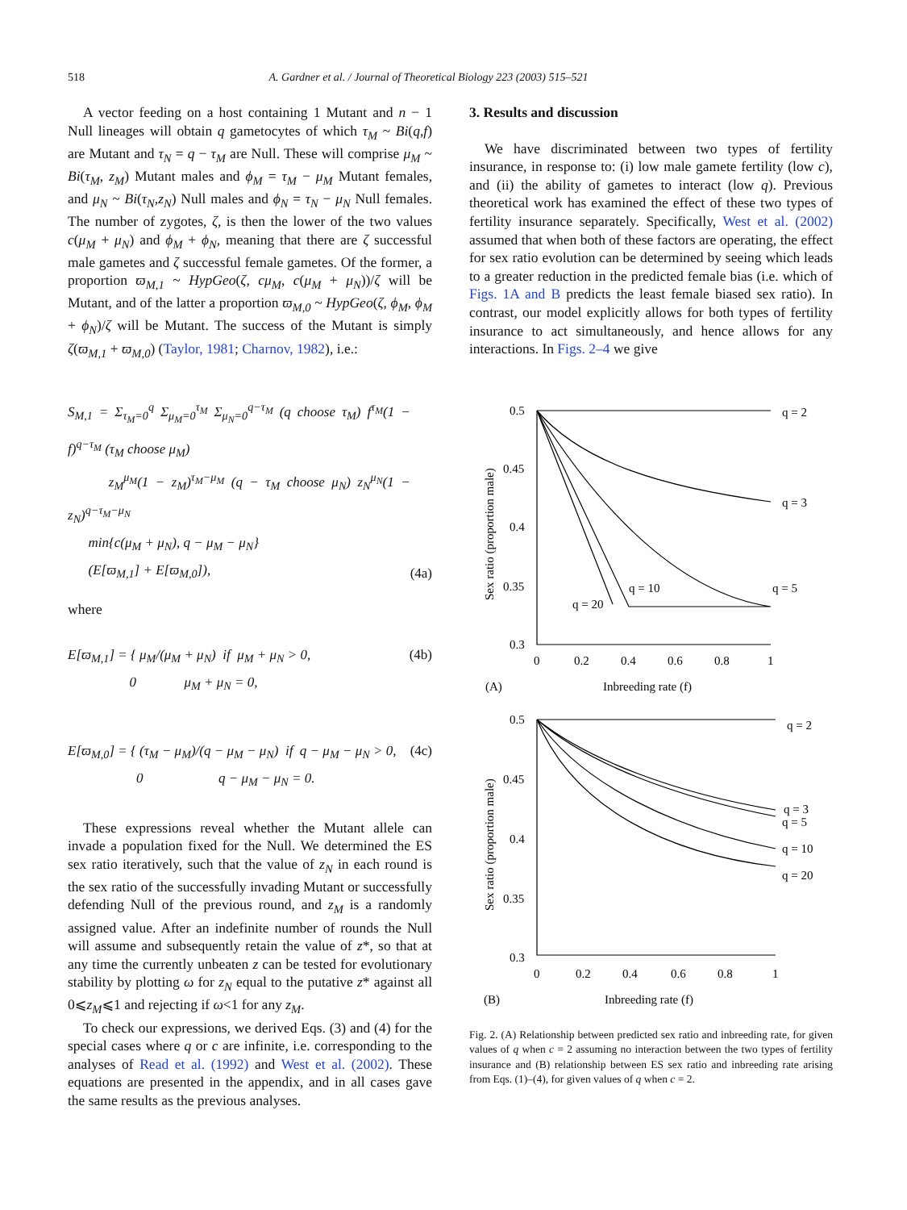518 A. Gardner et al. / Journal of Theoretical Biology 223 (2003) 515–521
A vector feeding on a host containing 1 Mutant and n − 1 Null lineages will obtain q gametocytes of which τ<sub>M</sub> ~ Bi(q,f) are Mutant and τ<sub>N</sub> = q − τ<sub>M</sub> are Null. These will comprise μ<sub>M</sub> ~ Bi(τ<sub>M</sub>, z<sub>M</sub>) Mutant males and ϕ<sub>M</sub> = τ<sub>M</sub> − μ<sub>M</sub> Mutant females, and μ<sub>N</sub> ~ Bi(τ<sub>N</sub>,z<sub>N</sub>) Null males and ϕ<sub>N</sub> = τ<sub>N</sub> − μ<sub>N</sub> Null females. The number of zygotes, ζ, is then the lower of the two values c(μ<sub>M</sub> + μ<sub>N</sub>) and ϕ<sub>M</sub> + ϕ<sub>N</sub>, meaning that there are ζ successful male gametes and ζ successful female gametes. Of the former, a proportion ϖ<sub>M,1</sub> ~ HypGeo(ζ, cμ<sub>M</sub>, c(μ<sub>M</sub> + μ<sub>N</sub>))/ζ will be Mutant, and of the latter a proportion ϖ<sub>M,0</sub> ~ HypGeo(ζ, ϕ<sub>M</sub>, ϕ<sub>M</sub> + ϕ<sub>N</sub>)/ζ will be Mutant. The success of the Mutant is simply ζ(ϖ<sub>M,1</sub> + ϖ<sub>M,0</sub>) (Taylor, 1981; Charnov, 1982), i.e.:
S<sub>M,1</sub> = Σ<sub>τ<sub>M</sub>=0</sub><sup>q</sup> Σ<sub>μ<sub>M</sub>=0</sub><sup>τ<sub>M</sub></sup> Σ<sub>μ<sub>N</sub>=0</sub><sup>q−τ<sub>M</sub></sup> (q choose τ<sub>M</sub>) f<sup>τ<sub>M</sub></sup>(1 − f)<sup>q−τ<sub>M</sub></sup> (τ<sub>M</sub> choose μ<sub>M</sub>)
z<sub>M</sub><sup>μ<sub>M</sub></sup>(1 − z<sub>M</sub>)<sup>τ<sub>M</sub>−μ<sub>M</sub></sup> (q − τ<sub>M</sub> choose μ<sub>N</sub>) z<sub>N</sub><sup>μ<sub>N</sub></sup>(1 − z<sub>N</sub>)<sup>q−τ<sub>M</sub>−μ<sub>N</sub></sup>
min{c(μ<sub>M</sub> + μ<sub>N</sub>), q − μ<sub>M</sub> − μ<sub>N</sub>}
(E[ϖ<sub>M,1</sub>] + E[ϖ<sub>M,0</sub>]),
(4a)
where
E[ϖ<sub>M,1</sub>] = { μ<sub>M</sub>/(μ<sub>M</sub> + μ<sub>N</sub>) if μ<sub>M</sub> + μ<sub>N</sub> > 0,
0 μ<sub>M</sub> + μ<sub>N</sub> = 0,
(4b)
E[ϖ<sub>M,0</sub>] = { (τ<sub>M</sub> − μ<sub>M</sub>)/(q − μ<sub>M</sub> − μ<sub>N</sub>) if q − μ<sub>M</sub> − μ<sub>N</sub> > 0,
0 q − μ<sub>M</sub> − μ<sub>N</sub> = 0.
(4c)
These expressions reveal whether the Mutant allele can invade a population fixed for the Null. We determined the ES sex ratio iteratively, such that the value of z<sub>N</sub> in each round is the sex ratio of the successfully invading Mutant or successfully defending Null of the previous round, and z<sub>M</sub> is a randomly assigned value. After an indefinite number of rounds the Null will assume and subsequently retain the value of z*, so that at any time the currently unbeaten z can be tested for evolutionary stability by plotting ω for z<sub>N</sub> equal to the putative z* against all 0⩽z<sub>M</sub>⩽1 and rejecting if ω<1 for any z<sub>M</sub>.
To check our expressions, we derived Eqs. (3) and (4) for the special cases where q or c are infinite, i.e. corresponding to the analyses of Read et al. (1992) and West et al. (2002). These equations are presented in the appendix, and in all cases gave the same results as the previous analyses.
3. Results and discussion
We have discriminated between two types of fertility insurance, in response to: (i) low male gamete fertility (low c), and (ii) the ability of gametes to interact (low q). Previous theoretical work has examined the effect of these two types of fertility insurance separately. Specifically, West et al. (2002) assumed that when both of these factors are operating, the effect for sex ratio evolution can be determined by seeing which leads to a greater reduction in the predicted female bias (i.e. which of Figs. 1A and B predicts the least female biased sex ratio). In contrast, our model explicitly allows for both types of fertility insurance to act simultaneously, and hence allows for any interactions. In Figs. 2–4 we give
0.5
0.45
0.4
0.35
0.3
0
0.2
0.4
0.6
0.8
1
q = 2
q = 3
q = 5
q = 10
q = 20
(A)
Inbreeding rate (f)
Sex ratio (proportion male)
0.5
0.45
0.4
0.35
0.3
0
0.2
0.4
0.6
0.8
1
q = 2
q = 3
q = 5
q = 10
q = 20
(B)
Inbreeding rate (f)
Sex ratio (proportion male)
Fig. 2. (A) Relationship between predicted sex ratio and inbreeding rate, for given values of q when c = 2 assuming no interaction between the two types of fertility insurance and (B) relationship between ES sex ratio and inbreeding rate arising from Eqs. (1)–(4), for given values of q when c = 2.